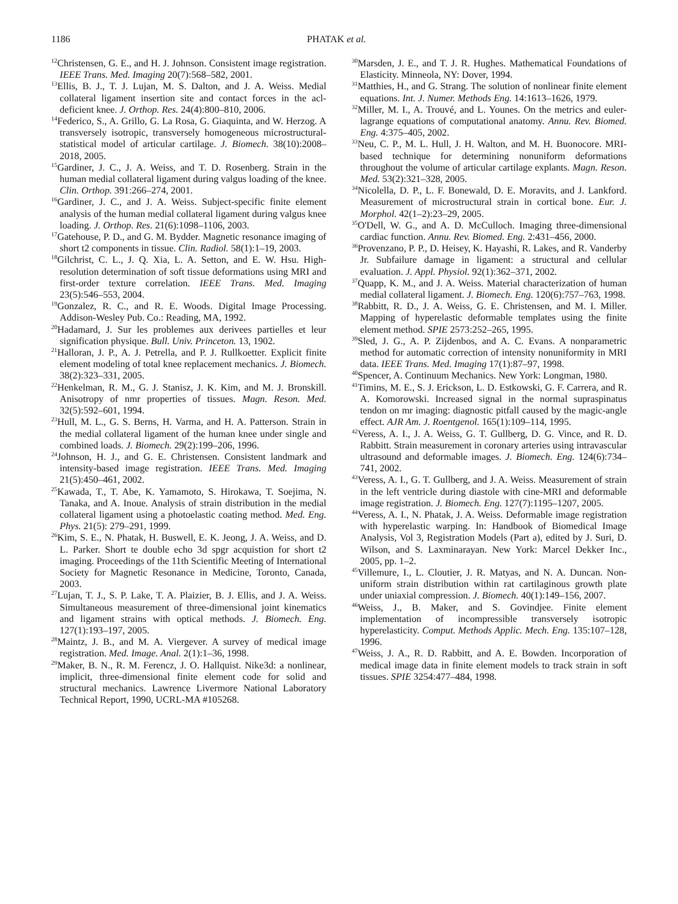1186 PHATAK et al.
<sup>12</sup> Christensen, G. E., and H. J. Johnson. Consistent image registration. IEEE Trans. Med. Imaging 20(7):568–582, 2001.
<sup>13</sup> Ellis, B. J., T. J. Lujan, M. S. Dalton, and J. A. Weiss. Medial collateral ligament insertion site and contact forces in the acl-deficient knee. J. Orthop. Res. 24(4):800–810, 2006.
<sup>14</sup> Federico, S., A. Grillo, G. La Rosa, G. Giaquinta, and W. Herzog. A transversely isotropic, transversely homogeneous microstructural-statistical model of articular cartilage. J. Biomech. 38(10):2008–2018, 2005.
<sup>15</sup> Gardiner, J. C., J. A. Weiss, and T. D. Rosenberg. Strain in the human medial collateral ligament during valgus loading of the knee. Clin. Orthop. 391:266–274, 2001.
<sup>16</sup> Gardiner, J. C., and J. A. Weiss. Subject-specific finite element analysis of the human medial collateral ligament during valgus knee loading. J. Orthop. Res. 21(6):1098–1106, 2003.
<sup>17</sup> Gatehouse, P. D., and G. M. Bydder. Magnetic resonance imaging of short t2 components in tissue. Clin. Radiol. 58(1):1–19, 2003.
<sup>18</sup> Gilchrist, C. L., J. Q. Xia, L. A. Setton, and E. W. Hsu. High-resolution determination of soft tissue deformations using MRI and first-order texture correlation. IEEE Trans. Med. Imaging 23(5):546–553, 2004.
<sup>19</sup> Gonzalez, R. C., and R. E. Woods. Digital Image Processing. Addison-Wesley Pub. Co.: Reading, MA, 1992.
<sup>20</sup> Hadamard, J. Sur les problemes aux derivees partielles et leur signification physique. Bull. Univ. Princeton. 13, 1902.
<sup>21</sup> Halloran, J. P., A. J. Petrella, and P. J. Rullkoetter. Explicit finite element modeling of total knee replacement mechanics. J. Biomech. 38(2):323–331, 2005.
<sup>22</sup> Henkelman, R. M., G. J. Stanisz, J. K. Kim, and M. J. Bronskill. Anisotropy of nmr properties of tissues. Magn. Reson. Med. 32(5):592–601, 1994.
<sup>23</sup> Hull, M. L., G. S. Berns, H. Varma, and H. A. Patterson. Strain in the medial collateral ligament of the human knee under single and combined loads. J. Biomech. 29(2):199–206, 1996.
<sup>24</sup> Johnson, H. J., and G. E. Christensen. Consistent landmark and intensity-based image registration. IEEE Trans. Med. Imaging 21(5):450–461, 2002.
<sup>25</sup> Kawada, T., T. Abe, K. Yamamoto, S. Hirokawa, T. Soejima, N. Tanaka, and A. Inoue. Analysis of strain distribution in the medial collateral ligament using a photoelastic coating method. Med. Eng. Phys. 21(5): 279–291, 1999.
<sup>26</sup> Kim, S. E., N. Phatak, H. Buswell, E. K. Jeong, J. A. Weiss, and D. L. Parker. Short te double echo 3d spgr acquistion for short t2 imaging. Proceedings of the 11th Scientific Meeting of International Society for Magnetic Resonance in Medicine, Toronto, Canada, 2003.
<sup>27</sup> Lujan, T. J., S. P. Lake, T. A. Plaizier, B. J. Ellis, and J. A. Weiss. Simultaneous measurement of three-dimensional joint kinematics and ligament strains with optical methods. J. Biomech. Eng. 127(1):193–197, 2005.
<sup>28</sup> Maintz, J. B., and M. A. Viergever. A survey of medical image registration. Med. Image. Anal. 2(1):1–36, 1998.
<sup>29</sup> Maker, B. N., R. M. Ferencz, J. O. Hallquist. Nike3d: a nonlinear, implicit, three-dimensional finite element code for solid and structural mechanics. Lawrence Livermore National Laboratory Technical Report, 1990, UCRL-MA #105268.
<sup>30</sup> Marsden, J. E., and T. J. R. Hughes. Mathematical Foundations of Elasticity. Minneola, NY: Dover, 1994.
<sup>31</sup> Matthies, H., and G. Strang. The solution of nonlinear finite element equations. Int. J. Numer. Methods Eng. 14:1613–1626, 1979.
<sup>32</sup> Miller, M. I., A. Trouvé, and L. Younes. On the metrics and euler-lagrange equations of computational anatomy. Annu. Rev. Biomed. Eng. 4:375–405, 2002.
<sup>33</sup> Neu, C. P., M. L. Hull, J. H. Walton, and M. H. Buonocore. MRI-based technique for determining nonuniform deformations throughout the volume of articular cartilage explants. Magn. Reson. Med. 53(2):321–328, 2005.
<sup>34</sup> Nicolella, D. P., L. F. Bonewald, D. E. Moravits, and J. Lankford. Measurement of microstructural strain in cortical bone. Eur. J. Morphol. 42(1–2):23–29, 2005.
<sup>35</sup>O'Dell, W. G., and A. D. McCulloch. Imaging three-dimensional cardiac function. Annu. Rev. Biomed. Eng. 2:431–456, 2000.
<sup>36</sup> Provenzano, P. P., D. Heisey, K. Hayashi, R. Lakes, and R. Vanderby Jr. Subfailure damage in ligament: a structural and cellular evaluation. J. Appl. Physiol. 92(1):362–371, 2002.
<sup>37</sup> Quapp, K. M., and J. A. Weiss. Material characterization of human medial collateral ligament. J. Biomech. Eng. 120(6):757–763, 1998.
<sup>38</sup> Rabbitt, R. D., J. A. Weiss, G. E. Christensen, and M. I. Miller. Mapping of hyperelastic deformable templates using the finite element method. SPIE 2573:252–265, 1995.
<sup>39</sup> Sled, J. G., A. P. Zijdenbos, and A. C. Evans. A nonparametric method for automatic correction of intensity nonuniformity in MRI data. IEEE Trans. Med. Imaging 17(1):87–97, 1998.
<sup>40</sup> Spencer, A. Continuum Mechanics. New York: Longman, 1980.
<sup>41</sup> Timins, M. E., S. J. Erickson, L. D. Estkowski, G. F. Carrera, and R. A. Komorowski. Increased signal in the normal supraspinatus tendon on mr imaging: diagnostic pitfall caused by the magic-angle effect. AJR Am. J. Roentgenol. 165(1):109–114, 1995.
<sup>42</sup> Veress, A. I., J. A. Weiss, G. T. Gullberg, D. G. Vince, and R. D. Rabbitt. Strain measurement in coronary arteries using intravascular ultrasound and deformable images. J. Biomech. Eng. 124(6):734–741, 2002.
<sup>43</sup> Veress, A. I., G. T. Gullberg, and J. A. Weiss. Measurement of strain in the left ventricle during diastole with cine-MRI and deformable image registration. J. Biomech. Eng. 127(7):1195–1207, 2005.
<sup>44</sup> Veress, A. I., N. Phatak, J. A. Weiss. Deformable image registration with hyperelastic warping. In: Handbook of Biomedical Image Analysis, Vol 3, Registration Models (Part a), edited by J. Suri, D. Wilson, and S. Laxminarayan. New York: Marcel Dekker Inc., 2005, pp. 1–2.
<sup>45</sup> Villemure, I., L. Cloutier, J. R. Matyas, and N. A. Duncan. Non-uniform strain distribution within rat cartilaginous growth plate under uniaxial compression. J. Biomech. 40(1):149–156, 2007.
<sup>46</sup> Weiss, J., B. Maker, and S. Govindjee. Finite element implementation of incompressible transversely isotropic hyperelasticity. Comput. Methods Applic. Mech. Eng. 135:107–128, 1996.
<sup>47</sup> Weiss, J. A., R. D. Rabbitt, and A. E. Bowden. Incorporation of medical image data in finite element models to track strain in soft tissues. SPIE 3254:477–484, 1998.